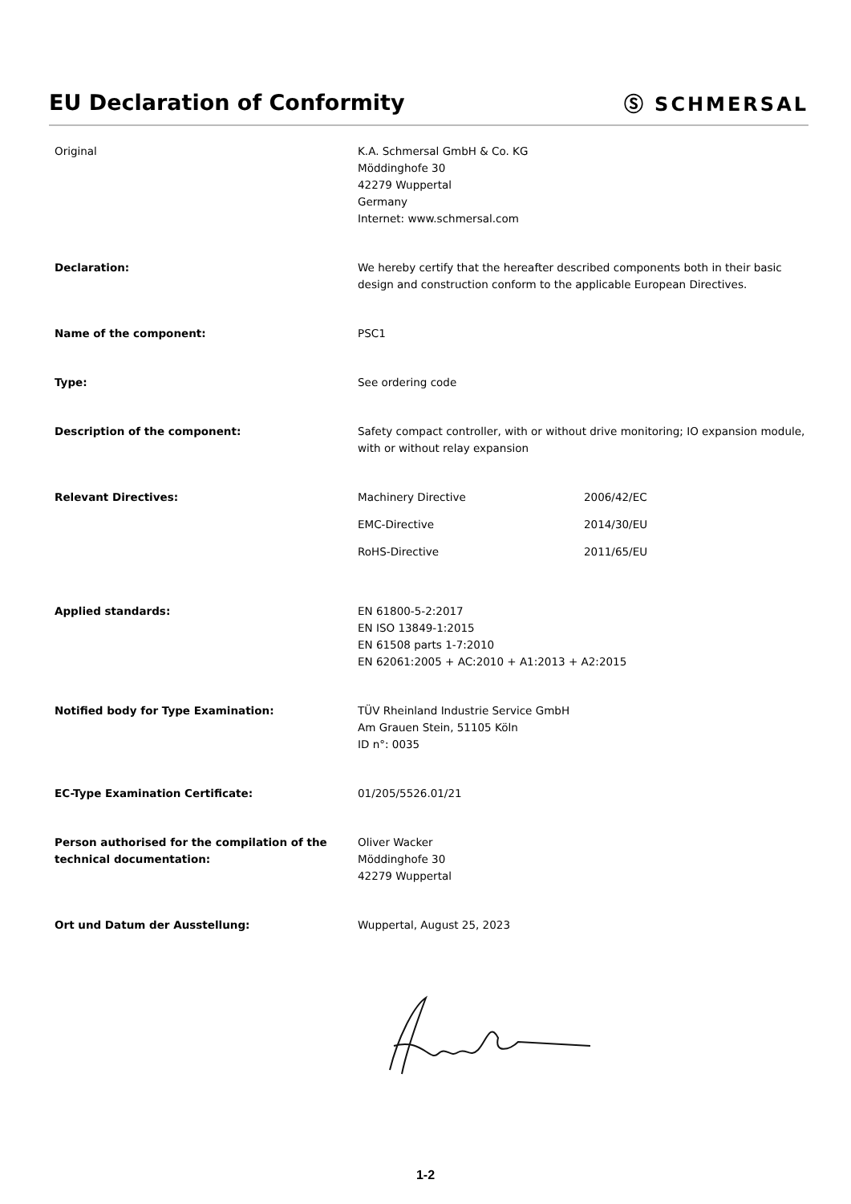EU Declaration of Conformity Ⓢ SCHMERSAL
Original K.A. Schmersal GmbH & Co. KG
Möddinghofe 30
42279 Wuppertal
Germany
Internet: www.schmersal.com
Declaration: We hereby certify that the hereafter described components both in their basic design and construction conform to the applicable European Directives.
Name of the component: PSC1
Type: See ordering code
Description of the component: Safety compact controller, with or without drive monitoring; IO expansion module, with or without relay expansion
Relevant Directives: Machinery Directive 2006/42/EC
EMC-Directive 2014/30/EU
RoHS-Directive 2011/65/EU
Applied standards: EN 61800-5-2:2017
EN ISO 13849-1:2015
EN 61508 parts 1-7:2010
EN 62061:2005 + AC:2010 + A1:2013 + A2:2015
Notified body for Type Examination: TÜV Rheinland Industrie Service GmbH
Am Grauen Stein, 51105 Köln
ID n°: 0035
EC-Type Examination Certificate: 01/205/5526.01/21
Person authorised for the compilation of the technical documentation:
Oliver Wacker
Möddinghofe 30
42279 Wuppertal
Ort und Datum der Ausstellung: Wuppertal, August 25, 2023
1-2